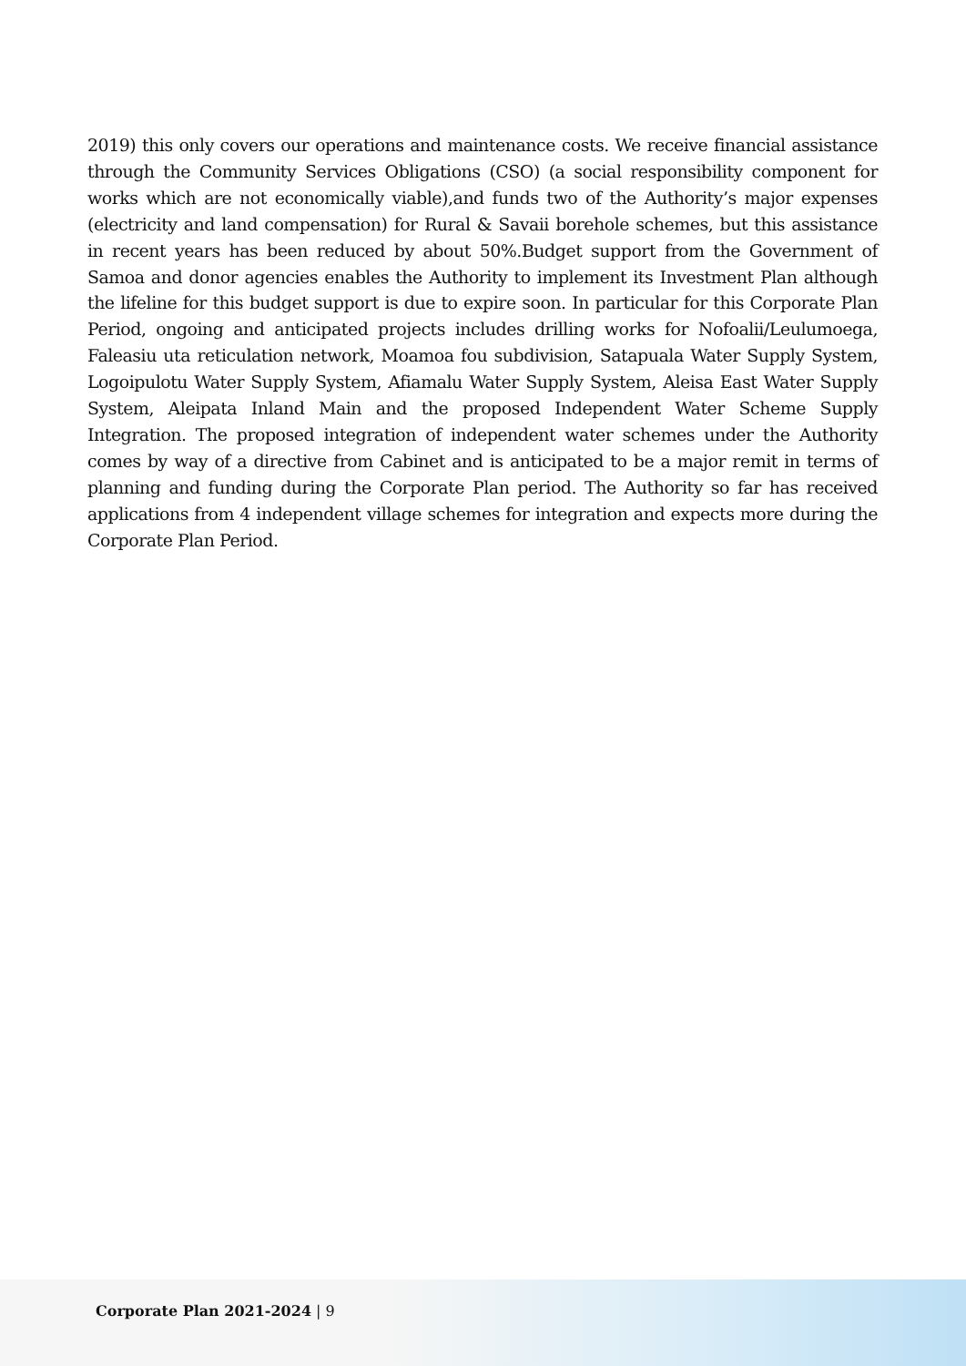2019) this only covers our operations and maintenance costs. We receive financial assistance through the Community Services Obligations (CSO) (a social responsibility component for works which are not economically viable),and funds two of the Authority’s major expenses (electricity and land compensation) for Rural & Savaii borehole schemes, but this assistance in recent years has been reduced by about 50%.Budget support from the Government of Samoa and donor agencies enables the Authority to implement its Investment Plan although the lifeline for this budget support is due to expire soon. In particular for this Corporate Plan Period, ongoing and anticipated projects includes drilling works for Nofoalii/Leulumoega, Faleasiu uta reticulation network, Moamoa fou subdivision, Satapuala Water Supply System, Logoipulotu Water Supply System, Afiamalu Water Supply System, Aleisa East Water Supply System, Aleipata Inland Main and the proposed Independent Water Scheme Supply Integration. The proposed integration of independent water schemes under the Authority comes by way of a directive from Cabinet and is anticipated to be a major remit in terms of planning and funding during the Corporate Plan period. The Authority so far has received applications from 4 independent village schemes for integration and expects more during the Corporate Plan Period.
Corporate Plan 2021-2024 | 9